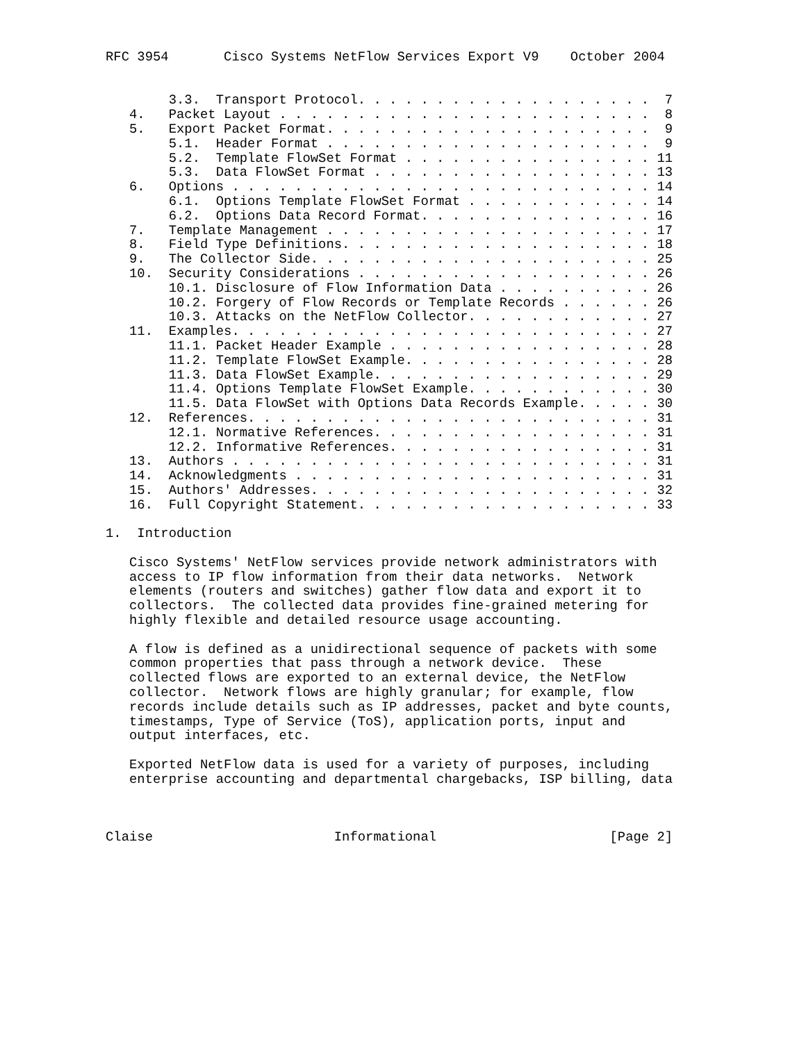RFC 3954       Cisco Systems NetFlow Services Export V9    October 2004


        3.3.  Transport Protocol. . . . . . . . . . . . . . . . . . .  7
   4.   Packet Layout . . . . . . . . . . . . . . . . . . . . . . . .  8
   5.   Export Packet Format. . . . . . . . . . . . . . . . . . . . .  9
        5.1.  Header Format . . . . . . . . . . . . . . . . . . . . .  9
        5.2.  Template FlowSet Format . . . . . . . . . . . . . . . . 11
        5.3.  Data FlowSet Format . . . . . . . . . . . . . . . . . . 13
   6.   Options . . . . . . . . . . . . . . . . . . . . . . . . . . . 14
        6.1.  Options Template FlowSet Format . . . . . . . . . . . . 14
        6.2.  Options Data Record Format. . . . . . . . . . . . . . . 16
   7.   Template Management . . . . . . . . . . . . . . . . . . . . . 17
   8.   Field Type Definitions. . . . . . . . . . . . . . . . . . . . 18
   9.   The Collector Side. . . . . . . . . . . . . . . . . . . . . . 25
   10.  Security Considerations . . . . . . . . . . . . . . . . . . . 26
        10.1. Disclosure of Flow Information Data . . . . . . . . . . 26
        10.2. Forgery of Flow Records or Template Records . . . . . . 26
        10.3. Attacks on the NetFlow Collector. . . . . . . . . . . . 27
   11.  Examples. . . . . . . . . . . . . . . . . . . . . . . . . . . 27
        11.1. Packet Header Example . . . . . . . . . . . . . . . . . 28
        11.2. Template FlowSet Example. . . . . . . . . . . . . . . . 28
        11.3. Data FlowSet Example. . . . . . . . . . . . . . . . . . 29
        11.4. Options Template FlowSet Example. . . . . . . . . . . . 30
        11.5. Data FlowSet with Options Data Records Example. . . . . 30
   12.  References. . . . . . . . . . . . . . . . . . . . . . . . . . 31
        12.1. Normative References. . . . . . . . . . . . . . . . . . 31
        12.2. Informative References. . . . . . . . . . . . . . . . . 31
   13.  Authors . . . . . . . . . . . . . . . . . . . . . . . . . . . 31
   14.  Acknowledgments . . . . . . . . . . . . . . . . . . . . . . . 31
   15.  Authors' Addresses. . . . . . . . . . . . . . . . . . . . . . 32
   16.  Full Copyright Statement. . . . . . . . . . . . . . . . . . . 33

1.  Introduction

   Cisco Systems' NetFlow services provide network administrators with
   access to IP flow information from their data networks.  Network
   elements (routers and switches) gather flow data and export it to
   collectors.  The collected data provides fine-grained metering for
   highly flexible and detailed resource usage accounting.

   A flow is defined as a unidirectional sequence of packets with some
   common properties that pass through a network device.  These
   collected flows are exported to an external device, the NetFlow
   collector.  Network flows are highly granular; for example, flow
   records include details such as IP addresses, packet and byte counts,
   timestamps, Type of Service (ToS), application ports, input and
   output interfaces, etc.

   Exported NetFlow data is used for a variety of purposes, including
   enterprise accounting and departmental chargebacks, ISP billing, data



Claise                       Informational                      [Page 2]